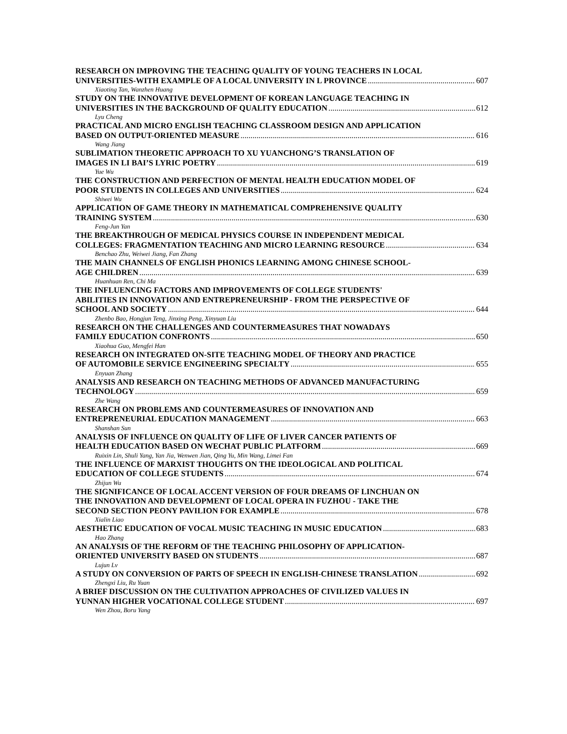RESEARCH ON IMPROVING THE TEACHING QUALITY OF YOUNG TEACHERS IN LOCAL
UNIVERSITIES-WITH EXAMPLE OF A LOCAL UNIVERSITY IN L PROVINCE 607
Xiaoting Tan, Wanzhen Huang
STUDY ON THE INNOVATIVE DEVELOPMENT OF KOREAN LANGUAGE TEACHING IN
UNIVERSITIES IN THE BACKGROUND OF QUALITY EDUCATION 612
Lyu Cheng
PRACTICAL AND MICRO ENGLISH TEACHING CLASSROOM DESIGN AND APPLICATION
BASED ON OUTPUT-ORIENTED MEASURE 616
Wang Jiang
SUBLIMATION THEORETIC APPROACH TO XU YUANCHONG’S TRANSLATION OF
IMAGES IN LI BAI’S LYRIC POETRY 619
Yue Wu
THE CONSTRUCTION AND PERFECTION OF MENTAL HEALTH EDUCATION MODEL OF
POOR STUDENTS IN COLLEGES AND UNIVERSITIES 624
Shiwei Wu
APPLICATION OF GAME THEORY IN MATHEMATICAL COMPREHENSIVE QUALITY
TRAINING SYSTEM 630
Feng-Jun Yan
THE BREAKTHROUGH OF MEDICAL PHYSICS COURSE IN INDEPENDENT MEDICAL
COLLEGES: FRAGMENTATION TEACHING AND MICRO LEARNING RESOURCE 634
Benchao Zhu, Weiwei Jiang, Fan Zhang
THE MAIN CHANNELS OF ENGLISH PHONICS LEARNING AMONG CHINESE SCHOOL-
AGE CHILDREN 639
Huanhuan Ren, Chi Ma
THE INFLUENCING FACTORS AND IMPROVEMENTS OF COLLEGE STUDENTS'
ABILITIES IN INNOVATION AND ENTREPRENEURSHIP - FROM THE PERSPECTIVE OF
SCHOOL AND SOCIETY 644
Zhenbo Bao, Hongjun Teng, Jinxing Peng, Xinyuan Liu
RESEARCH ON THE CHALLENGES AND COUNTERMEASURES THAT NOWADAYS
FAMILY EDUCATION CONFRONTS 650
Xiaohua Guo, Mengfei Han
RESEARCH ON INTEGRATED ON-SITE TEACHING MODEL OF THEORY AND PRACTICE
OF AUTOMOBILE SERVICE ENGINEERING SPECIALTY 655
Enyuan Zhang
ANALYSIS AND RESEARCH ON TEACHING METHODS OF ADVANCED MANUFACTURING
TECHNOLOGY 659
Zhe Wang
RESEARCH ON PROBLEMS AND COUNTERMEASURES OF INNOVATION AND
ENTREPRENEURIAL EDUCATION MANAGEMENT 663
Shanshan Sun
ANALYSIS OF INFLUENCE ON QUALITY OF LIFE OF LIVER CANCER PATIENTS OF
HEALTH EDUCATION BASED ON WECHAT PUBLIC PLATFORM 669
Ruixin Lin, Shuli Yang, Yan Jia, Wenwen Jian, Qing Yu, Min Wang, Limei Fan
THE INFLUENCE OF MARXIST THOUGHTS ON THE IDEOLOGICAL AND POLITICAL
EDUCATION OF COLLEGE STUDENTS 674
Zhijun Wu
THE SIGNIFICANCE OF LOCAL ACCENT VERSION OF FOUR DREAMS OF LINCHUAN ON
THE INNOVATION AND DEVELOPMENT OF LOCAL OPERA IN FUZHOU - TAKE THE
SECOND SECTION PEONY PAVILION FOR EXAMPLE 678
Xialin Liao
AESTHETIC EDUCATION OF VOCAL MUSIC TEACHING IN MUSIC EDUCATION 683
Hao Zhang
AN ANALYSIS OF THE REFORM OF THE TEACHING PHILOSOPHY OF APPLICATION-
ORIENTED UNIVERSITY BASED ON STUDENTS 687
Lujun Lv
A STUDY ON CONVERSION OF PARTS OF SPEECH IN ENGLISH-CHINESE TRANSLATION 692
Zhengxi Liu, Ru Yuan
A BRIEF DISCUSSION ON THE CULTIVATION APPROACHES OF CIVILIZED VALUES IN
YUNNAN HIGHER VOCATIONAL COLLEGE STUDENT 697
Wen Zhou, Boru Yang